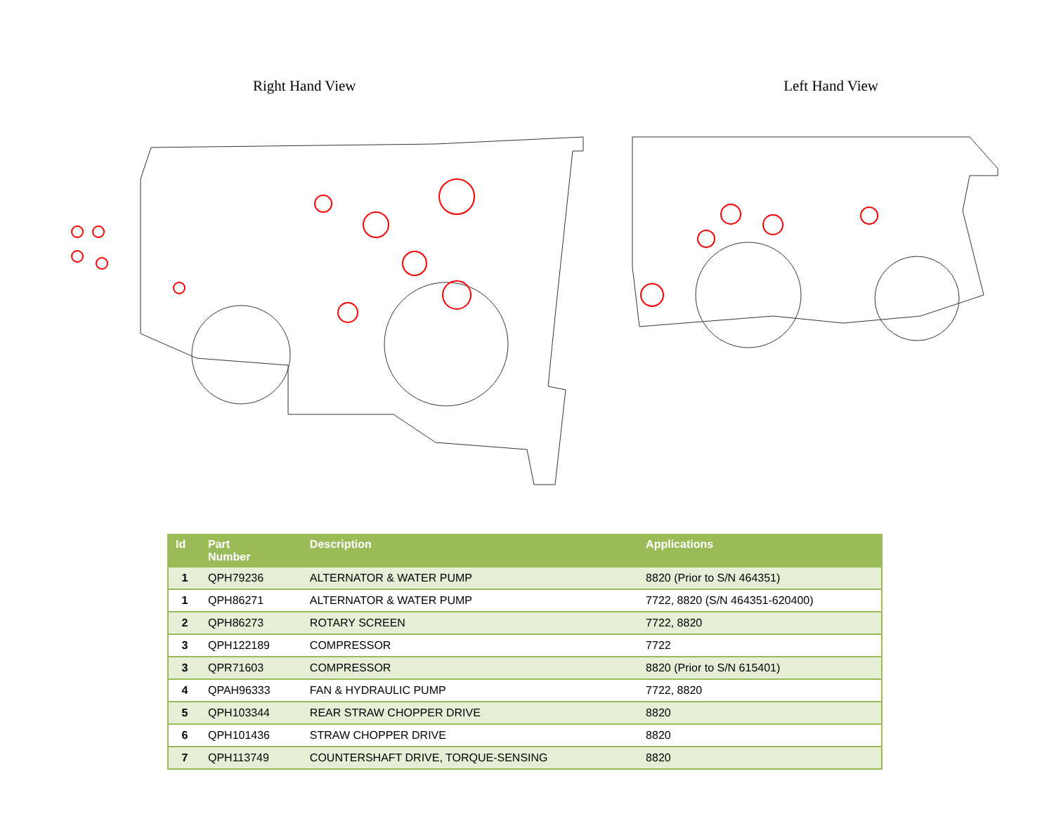Right Hand View Left Hand View
| Id | Part Number | Description | Applications |
| --- | --- | --- | --- |
| 1 | QPH79236 | ALTERNATOR & WATER PUMP | 8820 (Prior to S/N 464351) |
| 1 | QPH86271 | ALTERNATOR & WATER PUMP | 7722, 8820 (S/N 464351-620400) |
| 2 | QPH86273 | ROTARY SCREEN | 7722, 8820 |
| 3 | QPH122189 | COMPRESSOR | 7722 |
| 3 | QPR71603 | COMPRESSOR | 8820 (Prior to S/N 615401) |
| 4 | QPAH96333 | FAN & HYDRAULIC PUMP | 7722, 8820 |
| 5 | QPH103344 | REAR STRAW CHOPPER DRIVE | 8820 |
| 6 | QPH101436 | STRAW CHOPPER DRIVE | 8820 |
| 7 | QPH113749 | COUNTERSHAFT DRIVE, TORQUE-SENSING | 8820 |